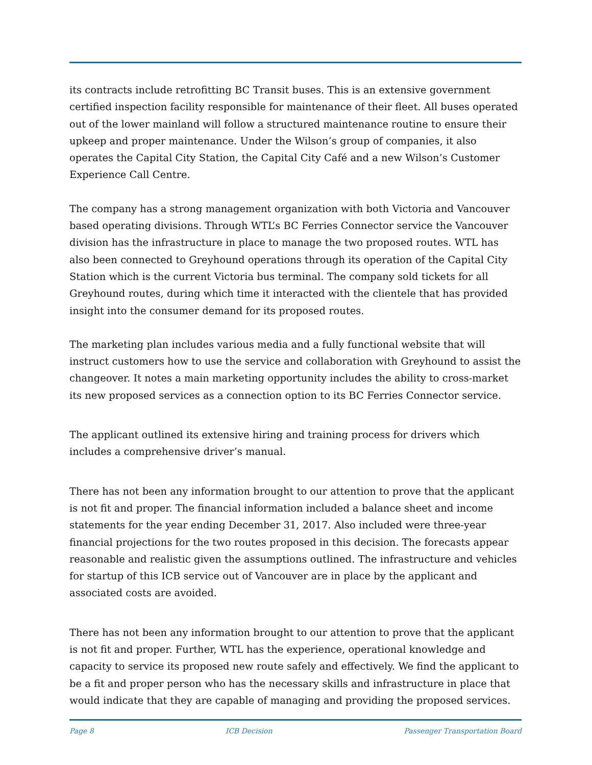its contracts include retrofitting BC Transit buses. This is an extensive government certified inspection facility responsible for maintenance of their fleet. All buses operated out of the lower mainland will follow a structured maintenance routine to ensure their upkeep and proper maintenance. Under the Wilson’s group of companies, it also operates the Capital City Station, the Capital City Café and a new Wilson’s Customer Experience Call Centre.
The company has a strong management organization with both Victoria and Vancouver based operating divisions. Through WTL’s BC Ferries Connector service the Vancouver division has the infrastructure in place to manage the two proposed routes. WTL has also been connected to Greyhound operations through its operation of the Capital City Station which is the current Victoria bus terminal. The company sold tickets for all Greyhound routes, during which time it interacted with the clientele that has provided insight into the consumer demand for its proposed routes.
The marketing plan includes various media and a fully functional website that will instruct customers how to use the service and collaboration with Greyhound to assist the changeover. It notes a main marketing opportunity includes the ability to cross-market its new proposed services as a connection option to its BC Ferries Connector service.
The applicant outlined its extensive hiring and training process for drivers which includes a comprehensive driver’s manual.
There has not been any information brought to our attention to prove that the applicant is not fit and proper. The financial information included a balance sheet and income statements for the year ending December 31, 2017. Also included were three-year financial projections for the two routes proposed in this decision. The forecasts appear reasonable and realistic given the assumptions outlined. The infrastructure and vehicles for startup of this ICB service out of Vancouver are in place by the applicant and associated costs are avoided.
There has not been any information brought to our attention to prove that the applicant is not fit and proper. Further, WTL has the experience, operational knowledge and capacity to service its proposed new route safely and effectively. We find the applicant to be a fit and proper person who has the necessary skills and infrastructure in place that would indicate that they are capable of managing and providing the proposed services.
Page 8 ICB Decision Passenger Transportation Board